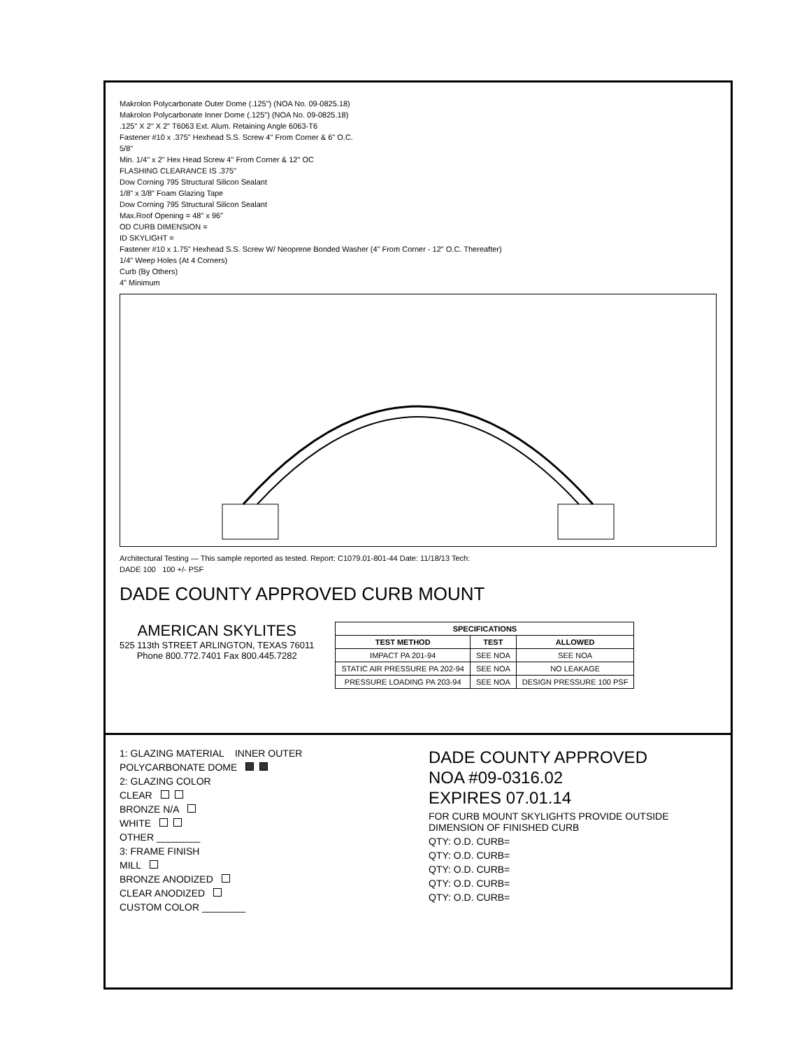Makrolon Polycarbonate Outer Dome (.125") (NOA No. 09-0825.18)
Makrolon Polycarbonate Inner Dome (.125") (NOA No. 09-0825.18)
.125" X 2" X 2" T6063 Ext. Alum. Retaining Angle 6063-T6
Fastener #10 x .375" Hexhead S.S. Screw 4" From Corner & 6" O.C.
5/8"
Min. 1/4" x 2" Hex Head Screw 4" From Corner & 12" OC
FLASHING CLEARANCE IS .375"
Dow Corning 795 Structural Silicon Sealant
1/8" x 3/8" Foam Glazing Tape
Dow Corning 795 Structural Silicon Sealant
Max.Roof Opening = 48" x 96"
OD CURB DIMENSION =
ID SKYLIGHT =
Fastener #10 x 1.75" Hexhead S.S. Screw W/ Neoprene Bonded Washer (4" From Corner - 12" O.C. Thereafter)
1/4" Weep Holes (At 4 Corners)
Curb (By Others)
4" Minimum
Architectural Testing — This sample reported as tested. Report: C1079.01-801-44 Date: 11/18/13 Tech:
DADE 100 100 +/- PSF
DADE COUNTY APPROVED CURB MOUNT
AMERICAN SKYLITES
525 113th STREET ARLINGTON, TEXAS 76011
Phone 800.772.7401 Fax 800.445.7282
| SPECIFICATIONS | | |
| --- | --- | --- |
| TEST METHOD | TEST | ALLOWED |
| IMPACT PA 201-94 | SEE NOA | SEE NOA |
| STATIC AIR PRESSURE PA 202-94 | SEE NOA | NO LEAKAGE |
| PRESSURE LOADING PA 203-94 | SEE NOA | DESIGN PRESSURE 100 PSF |
1: GLAZING MATERIAL INNER OUTER
POLYCARBONATE DOME
2: GLAZING COLOR
CLEAR
BRONZE N/A
WHITE
OTHER ________
3: FRAME FINISH
MILL
BRONZE ANODIZED
CLEAR ANODIZED
CUSTOM COLOR ________
DADE COUNTY APPROVED
NOA #09-0316.02
EXPIRES 07.01.14
FOR CURB MOUNT SKYLIGHTS PROVIDE OUTSIDE DIMENSION OF FINISHED CURB
QTY: O.D. CURB=
QTY: O.D. CURB=
QTY: O.D. CURB=
QTY: O.D. CURB=
QTY: O.D. CURB=